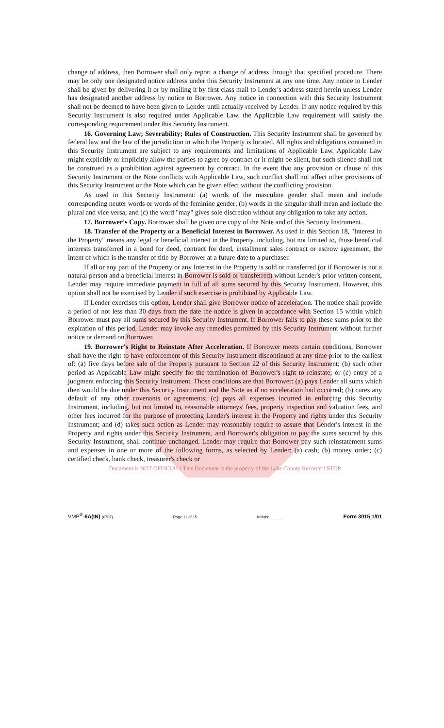change of address, then Borrower shall only report a change of address through that specified procedure. There may be only one designated notice address under this Security Instrument at any one time. Any notice to Lender shall be given by delivering it or by mailing it by first class mail to Lender's address stated herein unless Lender has designated another address by notice to Borrower. Any notice in connection with this Security Instrument shall not be deemed to have been given to Lender until actually received by Lender. If any notice required by this Security Instrument is also required under Applicable Law, the Applicable Law requirement will satisfy the corresponding requirement under this Security Instrument.
16. Governing Law; Severability; Rules of Construction. This Security Instrument shall be governed by federal law and the law of the jurisdiction in which the Property is located. All rights and obligations contained in this Security Instrument are subject to any requirements and limitations of Applicable Law. Applicable Law might explicitly or implicitly allow the parties to agree by contract or it might be silent, but such silence shall not be construed as a prohibition against agreement by contract. In the event that any provision or clause of this Security Instrument or the Note conflicts with Applicable Law, such conflict shall not affect other provisions of this Security Instrument or the Note which can be given effect without the conflicting provision.
As used in this Security Instrument: (a) words of the masculine gender shall mean and include corresponding neuter words or words of the feminine gender; (b) words in the singular shall mean and include the plural and vice versa; and (c) the word "may" gives sole discretion without any obligation to take any action.
17. Borrower's Copy. Borrower shall be given one copy of the Note and of this Security Instrument.
18. Transfer of the Property or a Beneficial Interest in Borrower. As used in this Section 18, "Interest in the Property" means any legal or beneficial interest in the Property, including, but not limited to, those beneficial interests transferred in a bond for deed, contract for deed, installment sales contract or escrow agreement, the intent of which is the transfer of title by Borrower at a future date to a purchaser.
If all or any part of the Property or any Interest in the Property is sold or transferred (or if Borrower is not a natural person and a beneficial interest in Borrower is sold or transferred) without Lender's prior written consent, Lender may require immediate payment in full of all sums secured by this Security Instrument. However, this option shall not be exercised by Lender if such exercise is prohibited by Applicable Law.
If Lender exercises this option, Lender shall give Borrower notice of acceleration. The notice shall provide a period of not less than 30 days from the date the notice is given in accordance with Section 15 within which Borrower must pay all sums secured by this Security Instrument. If Borrower fails to pay these sums prior to the expiration of this period, Lender may invoke any remedies permitted by this Security Instrument without further notice or demand on Borrower.
19. Borrower's Right to Reinstate After Acceleration. If Borrower meets certain conditions, Borrower shall have the right to have enforcement of this Security Instrument discontinued at any time prior to the earliest of: (a) five days before sale of the Property pursuant to Section 22 of this Security Instrument; (b) such other period as Applicable Law might specify for the termination of Borrower's right to reinstate; or (c) entry of a judgment enforcing this Security Instrument. Those conditions are that Borrower: (a) pays Lender all sums which then would be due under this Security Instrument and the Note as if no acceleration had occurred; (b) cures any default of any other covenants or agreements; (c) pays all expenses incurred in enforcing this Security Instrument, including, but not limited to, reasonable attorneys' fees, property inspection and valuation fees, and other fees incurred for the purpose of protecting Lender's interest in the Property and rights under this Security Instrument; and (d) takes such action as Lender may reasonably require to assure that Lender's interest in the Property and rights under this Security Instrument, and Borrower's obligation to pay the sums secured by this Security Instrument, shall continue unchanged. Lender may require that Borrower pay such reinstatement sums and expenses in one or more of the following forms, as selected by Lender: (a) cash; (b) money order; (c) certified check, bank check, treasurer's check or
Document is NOT OFFICIAL! This Document is the property of the Lake County Recorder! STOP
VMP<sup>®</sup>-6A(IN) (0707) Page 11 of 15 Initials: ______ Form 3015 1/01